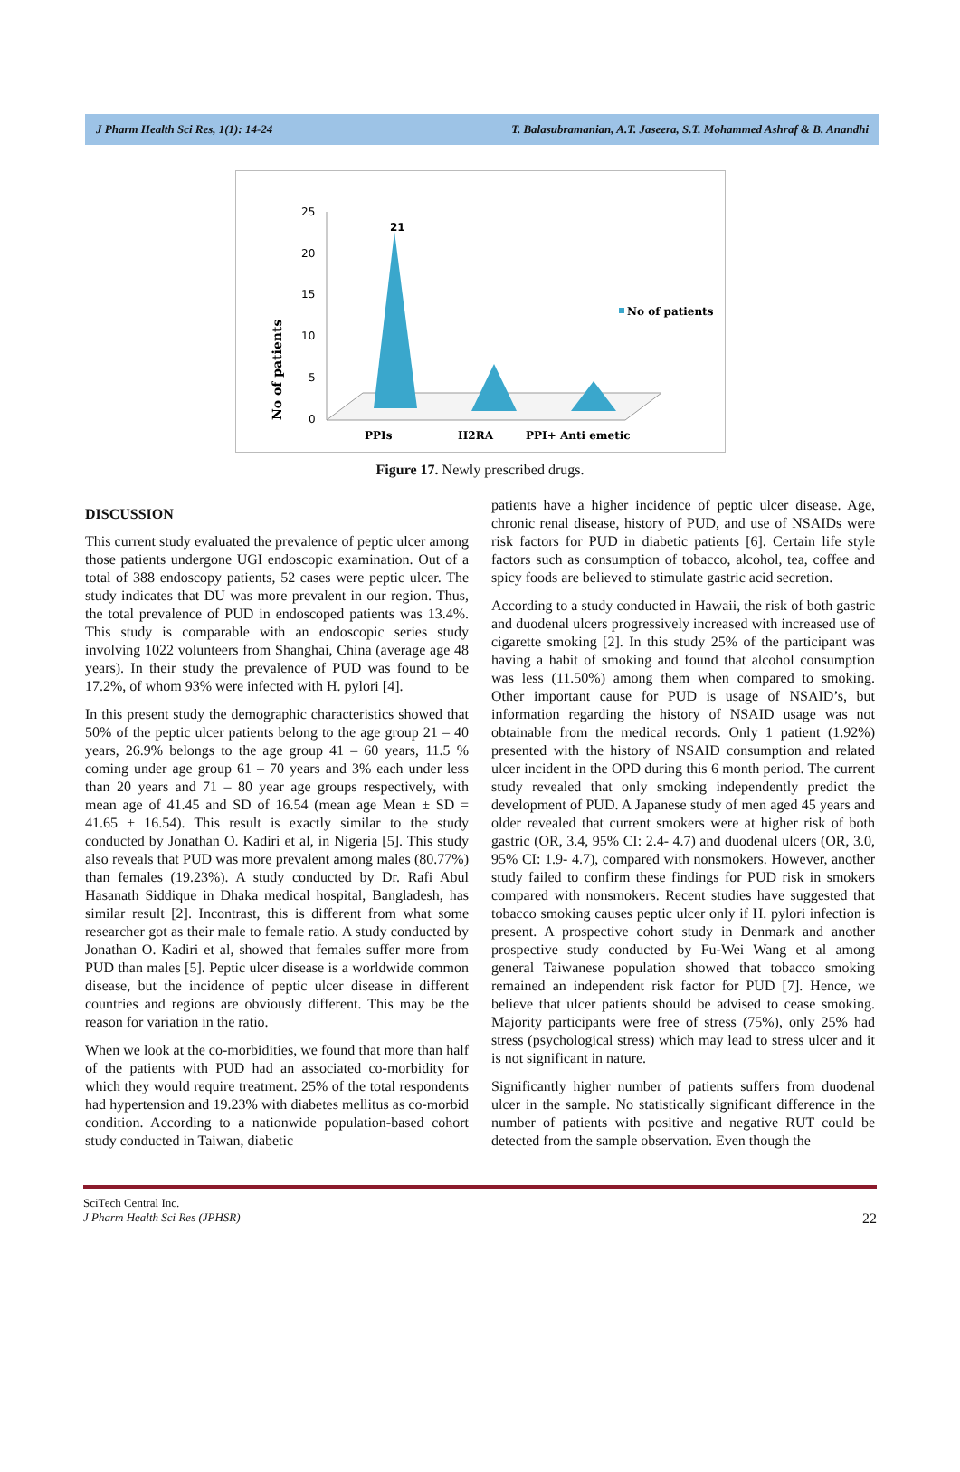J Pharm Health Sci Res, 1(1): 14-24 T. Balasubramanian, A.T. Jaseera, S.T. Mohammed Ashraf & B. Anandhi
No of patients
25
20
15
10
5
0
21
PPIs
H2RA
PPI+ Anti emetic
No of patients
Figure 17. Newly prescribed drugs.
DISCUSSION
This current study evaluated the prevalence of peptic ulcer among those patients undergone UGI endoscopic examination. Out of a total of 388 endoscopy patients, 52 cases were peptic ulcer. The study indicates that DU was more prevalent in our region. Thus, the total prevalence of PUD in endoscoped patients was 13.4%. This study is comparable with an endoscopic series study involving 1022 volunteers from Shanghai, China (average age 48 years). In their study the prevalence of PUD was found to be 17.2%, of whom 93% were infected with H. pylori [4].
In this present study the demographic characteristics showed that 50% of the peptic ulcer patients belong to the age group 21 – 40 years, 26.9% belongs to the age group 41 – 60 years, 11.5 % coming under age group 61 – 70 years and 3% each under less than 20 years and 71 – 80 year age groups respectively, with mean age of 41.45 and SD of 16.54 (mean age Mean ± SD = 41.65 ± 16.54). This result is exactly similar to the study conducted by Jonathan O. Kadiri et al, in Nigeria [5]. This study also reveals that PUD was more prevalent among males (80.77%) than females (19.23%). A study conducted by Dr. Rafi Abul Hasanath Siddique in Dhaka medical hospital, Bangladesh, has similar result [2]. Incontrast, this is different from what some researcher got as their male to female ratio. A study conducted by Jonathan O. Kadiri et al, showed that females suffer more from PUD than males [5]. Peptic ulcer disease is a worldwide common disease, but the incidence of peptic ulcer disease in different countries and regions are obviously different. This may be the reason for variation in the ratio.
When we look at the co-morbidities, we found that more than half of the patients with PUD had an associated co-morbidity for which they would require treatment. 25% of the total respondents had hypertension and 19.23% with diabetes mellitus as co-morbid condition. According to a nationwide population-based cohort study conducted in Taiwan, diabetic
patients have a higher incidence of peptic ulcer disease. Age, chronic renal disease, history of PUD, and use of NSAIDs were risk factors for PUD in diabetic patients [6]. Certain life style factors such as consumption of tobacco, alcohol, tea, coffee and spicy foods are believed to stimulate gastric acid secretion.
According to a study conducted in Hawaii, the risk of both gastric and duodenal ulcers progressively increased with increased use of cigarette smoking [2]. In this study 25% of the participant was having a habit of smoking and found that alcohol consumption was less (11.50%) among them when compared to smoking. Other important cause for PUD is usage of NSAID’s, but information regarding the history of NSAID usage was not obtainable from the medical records. Only 1 patient (1.92%) presented with the history of NSAID consumption and related ulcer incident in the OPD during this 6 month period. The current study revealed that only smoking independently predict the development of PUD. A Japanese study of men aged 45 years and older revealed that current smokers were at higher risk of both gastric (OR, 3.4, 95% CI: 2.4- 4.7) and duodenal ulcers (OR, 3.0, 95% CI: 1.9- 4.7), compared with nonsmokers. However, another study failed to confirm these findings for PUD risk in smokers compared with nonsmokers. Recent studies have suggested that tobacco smoking causes peptic ulcer only if H. pylori infection is present. A prospective cohort study in Denmark and another prospective study conducted by Fu-Wei Wang et al among general Taiwanese population showed that tobacco smoking remained an independent risk factor for PUD [7]. Hence, we believe that ulcer patients should be advised to cease smoking. Majority participants were free of stress (75%), only 25% had stress (psychological stress) which may lead to stress ulcer and it is not significant in nature.
Significantly higher number of patients suffers from duodenal ulcer in the sample. No statistically significant difference in the number of patients with positive and negative RUT could be detected from the sample observation. Even though the
SciTech Central Inc.
J Pharm Health Sci Res (JPHSR) 22